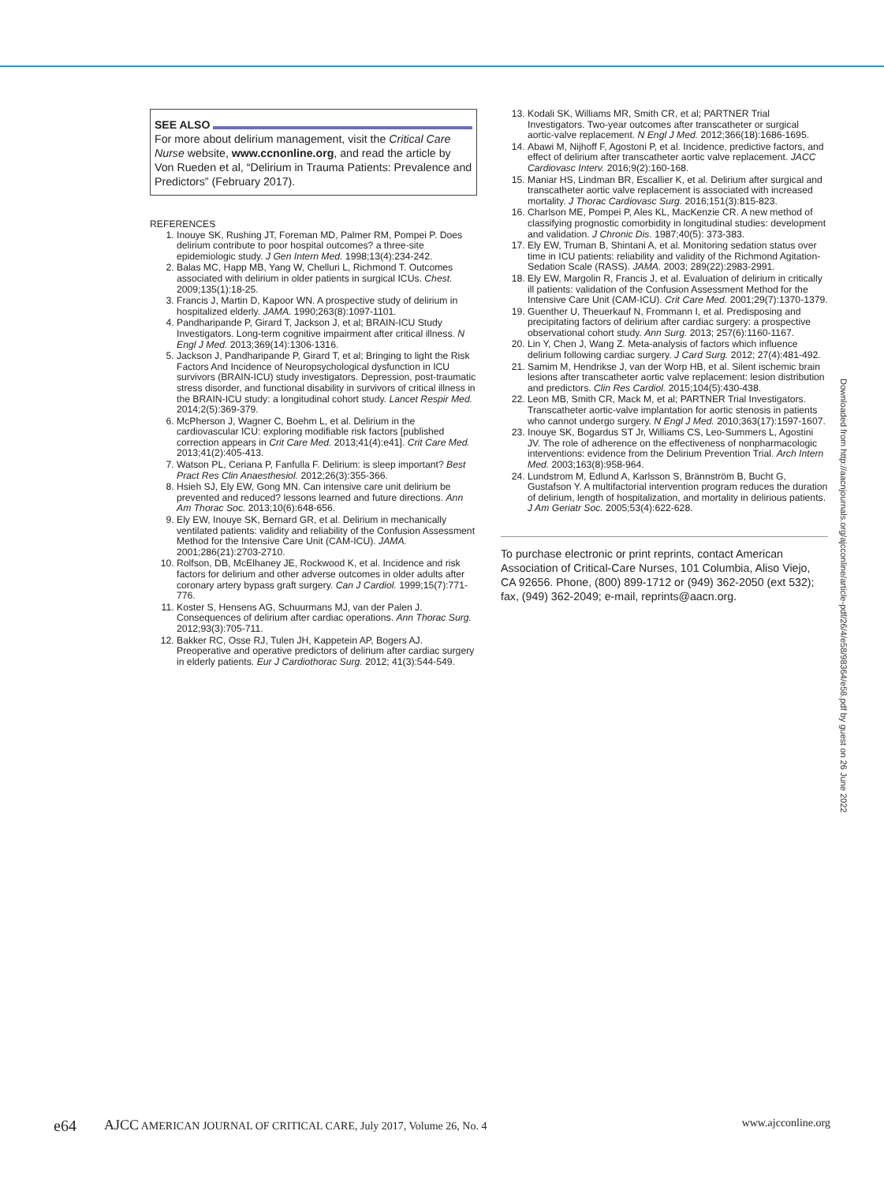SEE ALSO
For more about delirium management, visit the Critical Care Nurse website, www.ccnonline.org, and read the article by Von Rueden et al, “Delirium in Trauma Patients: Prevalence and Predictors” (February 2017).
REFERENCES
1. Inouye SK, Rushing JT, Foreman MD, Palmer RM, Pompei P. Does delirium contribute to poor hospital outcomes? a three-site epidemiologic study. J Gen Intern Med. 1998;13(4):234-242.
2. Balas MC, Happ MB, Yang W, Chelluri L, Richmond T. Outcomes associated with delirium in older patients in surgical ICUs. Chest. 2009;135(1):18-25.
3. Francis J, Martin D, Kapoor WN. A prospective study of delirium in hospitalized elderly. JAMA. 1990;263(8):1097-1101.
4. Pandharipande P, Girard T, Jackson J, et al; BRAIN-ICU Study Investigators. Long-term cognitive impairment after critical illness. N Engl J Med. 2013;369(14):1306-1316.
5. Jackson J, Pandharipande P, Girard T, et al; Bringing to light the Risk Factors And Incidence of Neuropsychological dysfunction in ICU survivors (BRAIN-ICU) study investigators. Depression, post-traumatic stress disorder, and functional disability in survivors of critical illness in the BRAIN-ICU study: a longitudinal cohort study. Lancet Respir Med. 2014;2(5):369-379.
6. McPherson J, Wagner C, Boehm L, et al. Delirium in the cardiovascular ICU: exploring modifiable risk factors [published correction appears in Crit Care Med. 2013;41(4):e41]. Crit Care Med. 2013;41(2):405-413.
7. Watson PL, Ceriana P, Fanfulla F. Delirium: is sleep important? Best Pract Res Clin Anaesthesiol. 2012;26(3):355-366.
8. Hsieh SJ, Ely EW, Gong MN. Can intensive care unit delirium be prevented and reduced? lessons learned and future directions. Ann Am Thorac Soc. 2013;10(6):648-656.
9. Ely EW, Inouye SK, Bernard GR, et al. Delirium in mechanically ventilated patients: validity and reliability of the Confusion Assessment Method for the Intensive Care Unit (CAM-ICU). JAMA. 2001;286(21):2703-2710.
10. Rolfson, DB, McElhaney JE, Rockwood K, et al. Incidence and risk factors for delirium and other adverse outcomes in older adults after coronary artery bypass graft surgery. Can J Cardiol. 1999;15(7):771-776.
11. Koster S, Hensens AG, Schuurmans MJ, van der Palen J. Consequences of delirium after cardiac operations. Ann Thorac Surg. 2012;93(3):705-711.
12. Bakker RC, Osse RJ, Tulen JH, Kappetein AP, Bogers AJ. Preoperative and operative predictors of delirium after cardiac surgery in elderly patients. Eur J Cardiothorac Surg. 2012; 41(3):544-549.
13. Kodali SK, Williams MR, Smith CR, et al; PARTNER Trial Investigators. Two-year outcomes after transcatheter or surgical aortic-valve replacement. N Engl J Med. 2012;366(18):1686-1695.
14. Abawi M, Nijhoff F, Agostoni P, et al. Incidence, predictive factors, and effect of delirium after transcatheter aortic valve replacement. JACC Cardiovasc Interv. 2016;9(2):160-168.
15. Maniar HS, Lindman BR, Escallier K, et al. Delirium after surgical and transcatheter aortic valve replacement is associated with increased mortality. J Thorac Cardiovasc Surg. 2016;151(3):815-823.
16. Charlson ME, Pompei P, Ales KL, MacKenzie CR. A new method of classifying prognostic comorbidity in longitudinal studies: development and validation. J Chronic Dis. 1987;40(5): 373-383.
17. Ely EW, Truman B, Shintani A, et al. Monitoring sedation status over time in ICU patients: reliability and validity of the Richmond Agitation-Sedation Scale (RASS). JAMA. 2003; 289(22):2983-2991.
18. Ely EW, Margolin R, Francis J, et al. Evaluation of delirium in critically ill patients: validation of the Confusion Assessment Method for the Intensive Care Unit (CAM-ICU). Crit Care Med. 2001;29(7):1370-1379.
19. Guenther U, Theuerkauf N, Frommann I, et al. Predisposing and precipitating factors of delirium after cardiac surgery: a prospective observational cohort study. Ann Surg. 2013; 257(6):1160-1167.
20. Lin Y, Chen J, Wang Z. Meta-analysis of factors which influence delirium following cardiac surgery. J Card Surg. 2012; 27(4):481-492.
21. Samim M, Hendrikse J, van der Worp HB, et al. Silent ischemic brain lesions after transcatheter aortic valve replacement: lesion distribution and predictors. Clin Res Cardiol. 2015;104(5):430-438.
22. Leon MB, Smith CR, Mack M, et al; PARTNER Trial Investigators. Transcatheter aortic-valve implantation for aortic stenosis in patients who cannot undergo surgery. N Engl J Med. 2010;363(17):1597-1607.
23. Inouye SK, Bogardus ST Jr, Williams CS, Leo-Summers L, Agostini JV. The role of adherence on the effectiveness of nonpharmacologic interventions: evidence from the Delirium Prevention Trial. Arch Intern Med. 2003;163(8):958-964.
24. Lundstrom M, Edlund A, Karlsson S, Brännström B, Bucht G, Gustafson Y. A multifactorial intervention program reduces the duration of delirium, length of hospitalization, and mortality in delirious patients. J Am Geriatr Soc. 2005;53(4):622-628.
To purchase electronic or print reprints, contact American Association of Critical-Care Nurses, 101 Columbia, Aliso Viejo, CA 92656. Phone, (800) 899-1712 or (949) 362-2050 (ext 532); fax, (949) 362-2049; e-mail, reprints@aacn.org.
Downloaded from http://aacnjournals.org/ajcconline/article-pdf/26/4/e58/98364/e58.pdf by guest on 26 June 2022
e64 AJCC AMERICAN JOURNAL OF CRITICAL CARE, July 2017, Volume 26, No. 4 www.ajcconline.org